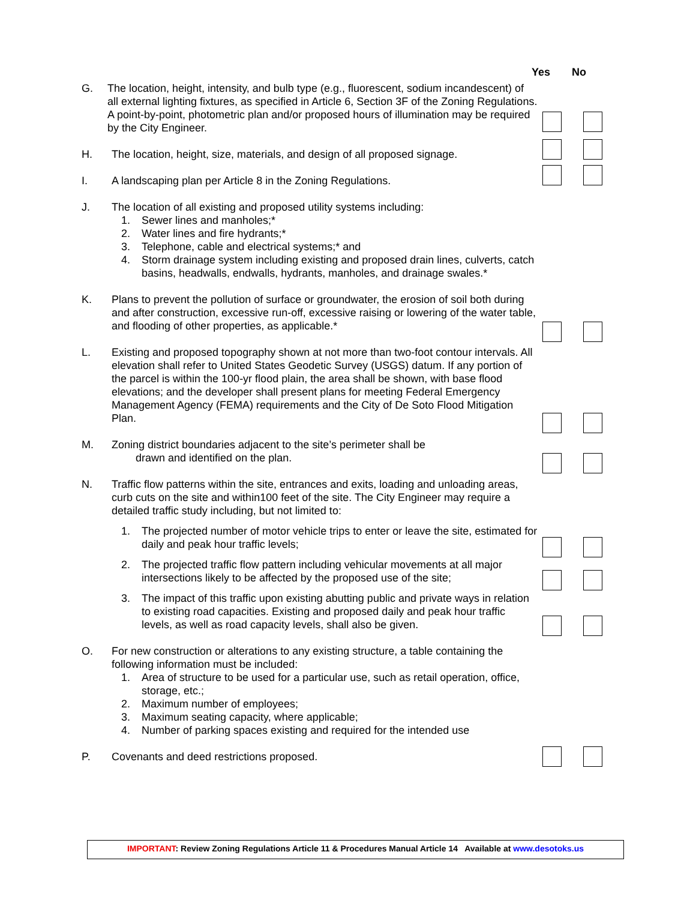Yes No
G. The location, height, intensity, and bulb type (e.g., fluorescent, sodium incandescent) of all external lighting fixtures, as specified in Article 6, Section 3F of the Zoning Regulations. A point-by-point, photometric plan and/or proposed hours of illumination may be required by the City Engineer.
H. The location, height, size, materials, and design of all proposed signage.
I. A landscaping plan per Article 8 in the Zoning Regulations.
J. The location of all existing and proposed utility systems including:
1. Sewer lines and manholes;*
2. Water lines and fire hydrants;*
3. Telephone, cable and electrical systems;* and
4. Storm drainage system including existing and proposed drain lines, culverts, catch basins, headwalls, endwalls, hydrants, manholes, and drainage swales.*
K. Plans to prevent the pollution of surface or groundwater, the erosion of soil both during and after construction, excessive run-off, excessive raising or lowering of the water table, and flooding of other properties, as applicable.*
L. Existing and proposed topography shown at not more than two-foot contour intervals. All elevation shall refer to United States Geodetic Survey (USGS) datum. If any portion of the parcel is within the 100-yr flood plain, the area shall be shown, with base flood elevations; and the developer shall present plans for meeting Federal Emergency Management Agency (FEMA) requirements and the City of De Soto Flood Mitigation Plan.
M. Zoning district boundaries adjacent to the site’s perimeter shall be
drawn and identified on the plan.
N. Traffic flow patterns within the site, entrances and exits, loading and unloading areas, curb cuts on the site and within100 feet of the site. The City Engineer may require a detailed traffic study including, but not limited to:
1. The projected number of motor vehicle trips to enter or leave the site, estimated for daily and peak hour traffic levels;
2. The projected traffic flow pattern including vehicular movements at all major intersections likely to be affected by the proposed use of the site;
3. The impact of this traffic upon existing abutting public and private ways in relation to existing road capacities. Existing and proposed daily and peak hour traffic levels, as well as road capacity levels, shall also be given.
O. For new construction or alterations to any existing structure, a table containing the following information must be included:
1. Area of structure to be used for a particular use, such as retail operation, office, storage, etc.;
2. Maximum number of employees;
3. Maximum seating capacity, where applicable;
4. Number of parking spaces existing and required for the intended use
P. Covenants and deed restrictions proposed.
IMPORTANT: Review Zoning Regulations Article 11 & Procedures Manual Article 14 Available at www.desotoks.us